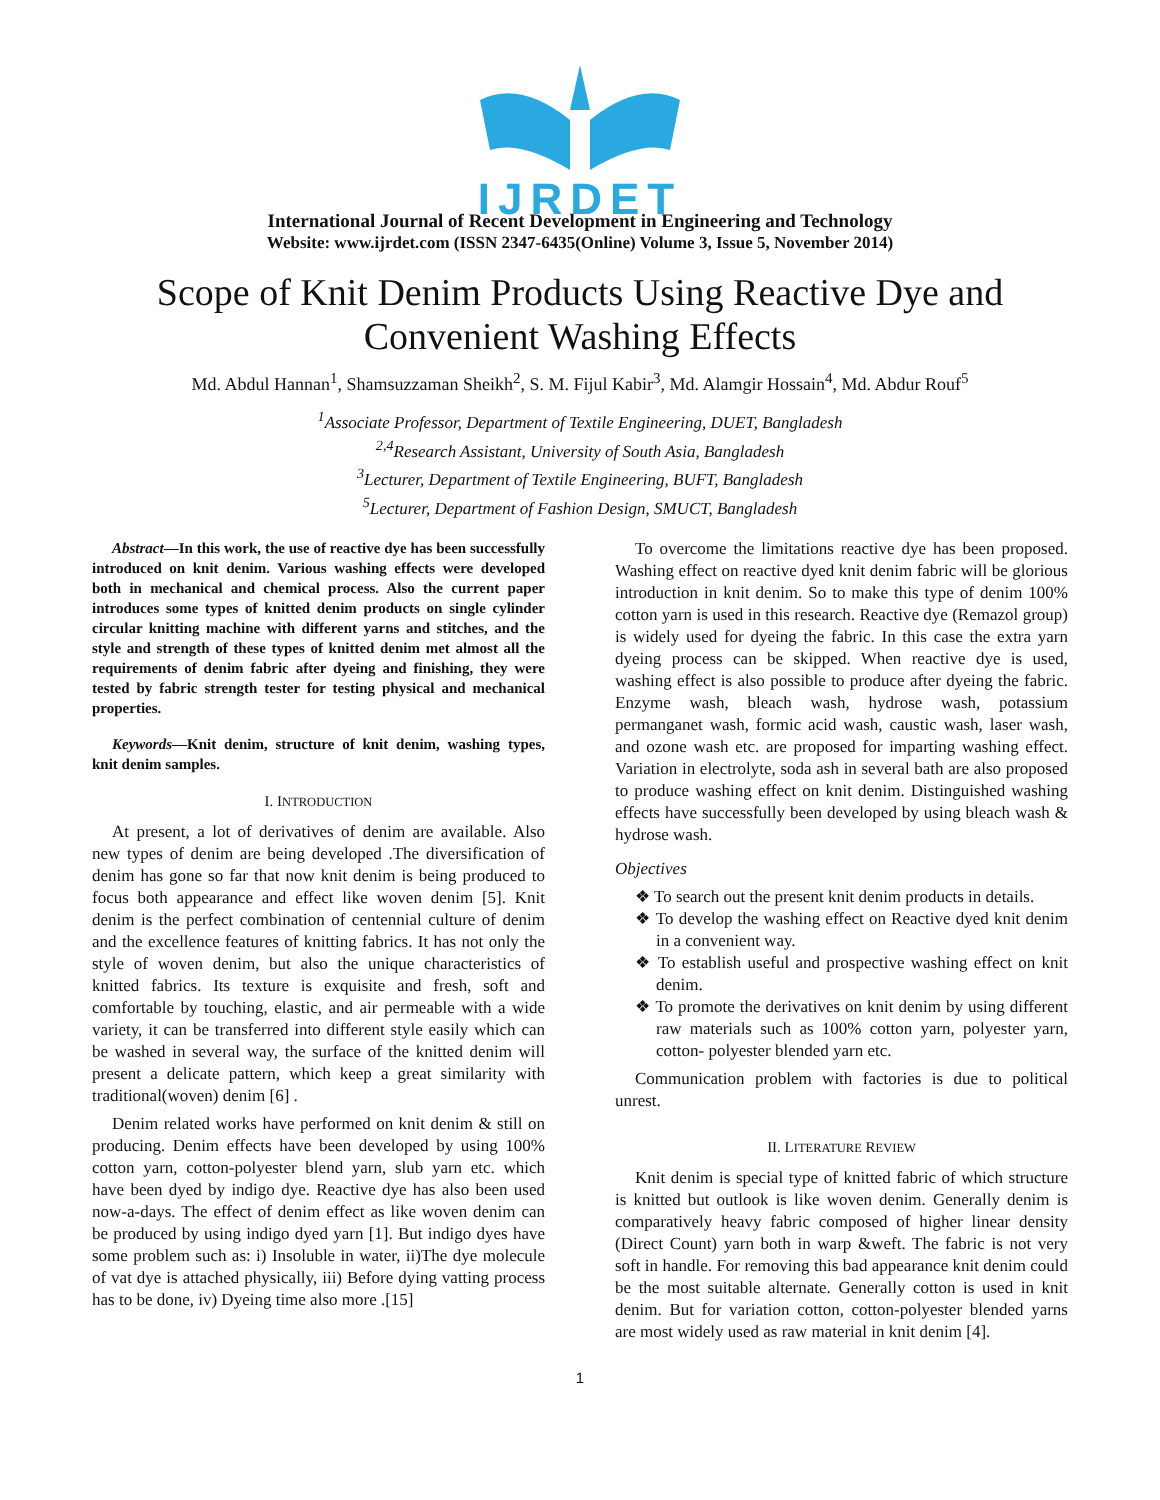IJRDET
International Journal of Recent Development in Engineering and Technology
Website: www.ijrdet.com (ISSN 2347-6435(Online) Volume 3, Issue 5, November 2014)
Scope of Knit Denim Products Using Reactive Dye and Convenient Washing Effects
Md. Abdul Hannan<sup>1</sup>, Shamsuzzaman Sheikh<sup>2</sup>, S. M. Fijul Kabir<sup>3</sup>, Md. Alamgir Hossain<sup>4</sup>, Md. Abdur Rouf<sup>5</sup>
<sup>1</sup> Associate Professor, Department of Textile Engineering, DUET, Bangladesh
<sup>2,4</sup>Research Assistant, University of South Asia, Bangladesh
<sup>3</sup> Lecturer, Department of Textile Engineering, BUFT, Bangladesh
<sup>5</sup> Lecturer, Department of Fashion Design, SMUCT, Bangladesh
Abstract—In this work, the use of reactive dye has been successfully introduced on knit denim. Various washing effects were developed both in mechanical and chemical process. Also the current paper introduces some types of knitted denim products on single cylinder circular knitting machine with different yarns and stitches, and the style and strength of these types of knitted denim met almost all the requirements of denim fabric after dyeing and finishing, they were tested by fabric strength tester for testing physical and mechanical properties.
Keywords—Knit denim, structure of knit denim, washing types, knit denim samples.
I. INTRODUCTION
At present, a lot of derivatives of denim are available. Also new types of denim are being developed .The diversification of denim has gone so far that now knit denim is being produced to focus both appearance and effect like woven denim [5]. Knit denim is the perfect combination of centennial culture of denim and the excellence features of knitting fabrics. It has not only the style of woven denim, but also the unique characteristics of knitted fabrics. Its texture is exquisite and fresh, soft and comfortable by touching, elastic, and air permeable with a wide variety, it can be transferred into different style easily which can be washed in several way, the surface of the knitted denim will present a delicate pattern, which keep a great similarity with traditional(woven) denim [6] .
Denim related works have performed on knit denim & still on producing. Denim effects have been developed by using 100% cotton yarn, cotton-polyester blend yarn, slub yarn etc. which have been dyed by indigo dye. Reactive dye has also been used now-a-days. The effect of denim effect as like woven denim can be produced by using indigo dyed yarn [1]. But indigo dyes have some problem such as: i) Insoluble in water, ii)The dye molecule of vat dye is attached physically, iii) Before dying vatting process has to be done, iv) Dyeing time also more .[15]
To overcome the limitations reactive dye has been proposed. Washing effect on reactive dyed knit denim fabric will be glorious introduction in knit denim. So to make this type of denim 100% cotton yarn is used in this research. Reactive dye (Remazol group) is widely used for dyeing the fabric. In this case the extra yarn dyeing process can be skipped. When reactive dye is used, washing effect is also possible to produce after dyeing the fabric. Enzyme wash, bleach wash, hydrose wash, potassium permanganet wash, formic acid wash, caustic wash, laser wash, and ozone wash etc. are proposed for imparting washing effect. Variation in electrolyte, soda ash in several bath are also proposed to produce washing effect on knit denim. Distinguished washing effects have successfully been developed by using bleach wash & hydrose wash.
Objectives
❖ To search out the present knit denim products in details.
❖ To develop the washing effect on Reactive dyed knit denim in a convenient way.
❖ To establish useful and prospective washing effect on knit denim.
❖ To promote the derivatives on knit denim by using different raw materials such as 100% cotton yarn, polyester yarn, cotton- polyester blended yarn etc.
Communication problem with factories is due to political unrest.
II. LITERATURE REVIEW
Knit denim is special type of knitted fabric of which structure is knitted but outlook is like woven denim. Generally denim is comparatively heavy fabric composed of higher linear density (Direct Count) yarn both in warp &weft. The fabric is not very soft in handle. For removing this bad appearance knit denim could be the most suitable alternate. Generally cotton is used in knit denim. But for variation cotton, cotton-polyester blended yarns are most widely used as raw material in knit denim [4].
1